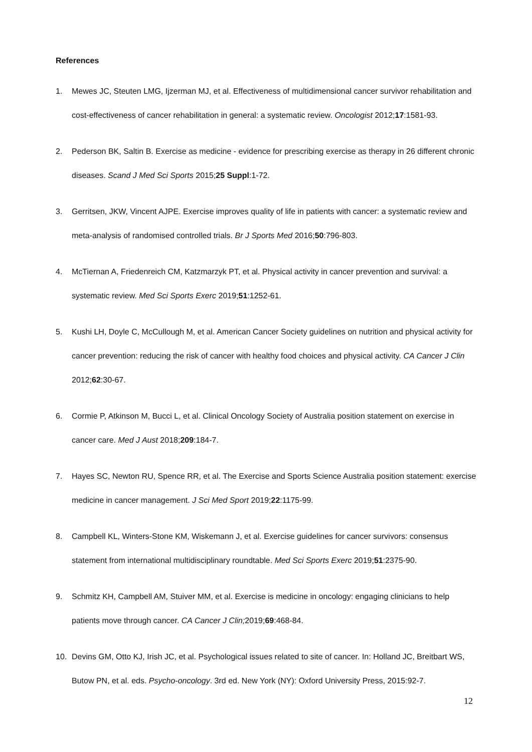References
1.
Mewes JC, Steuten LMG, Ijzerman MJ, et al. Effectiveness of multidimensional cancer survivor rehabilitation and cost-effectiveness of cancer rehabilitation in general: a systematic review. Oncologist 2012;17:1581-93.
2.
Pederson BK, Saltin B. Exercise as medicine - evidence for prescribing exercise as therapy in 26 different chronic diseases. Scand J Med Sci Sports 2015;25 Suppl:1-72.
3.
Gerritsen, JKW, Vincent AJPE. Exercise improves quality of life in patients with cancer: a systematic review and meta-analysis of randomised controlled trials. Br J Sports Med 2016;50:796-803.
4.
McTiernan A, Friedenreich CM, Katzmarzyk PT, et al. Physical activity in cancer prevention and survival: a systematic review. Med Sci Sports Exerc 2019;51:1252-61.
5.
Kushi LH, Doyle C, McCullough M, et al. American Cancer Society guidelines on nutrition and physical activity for cancer prevention: reducing the risk of cancer with healthy food choices and physical activity. CA Cancer J Clin 2012;62:30-67.
6.
Cormie P, Atkinson M, Bucci L, et al. Clinical Oncology Society of Australia position statement on exercise in cancer care. Med J Aust 2018;209:184-7.
7.
Hayes SC, Newton RU, Spence RR, et al. The Exercise and Sports Science Australia position statement: exercise medicine in cancer management. J Sci Med Sport 2019;22:1175-99.
8.
Campbell KL, Winters-Stone KM, Wiskemann J, et al. Exercise guidelines for cancer survivors: consensus statement from international multidisciplinary roundtable. Med Sci Sports Exerc 2019;51:2375-90.
9.
Schmitz KH, Campbell AM, Stuiver MM, et al. Exercise is medicine in oncology: engaging clinicians to help patients move through cancer. CA Cancer J Clin; 2019;69:468-84.
10.
Devins GM, Otto KJ, Irish JC, et al. Psychological issues related to site of cancer. In: Holland JC, Breitbart WS, Butow PN, et al. eds. Psycho-oncology. 3rd ed. New York (NY): Oxford University Press, 2015:92-7.
12